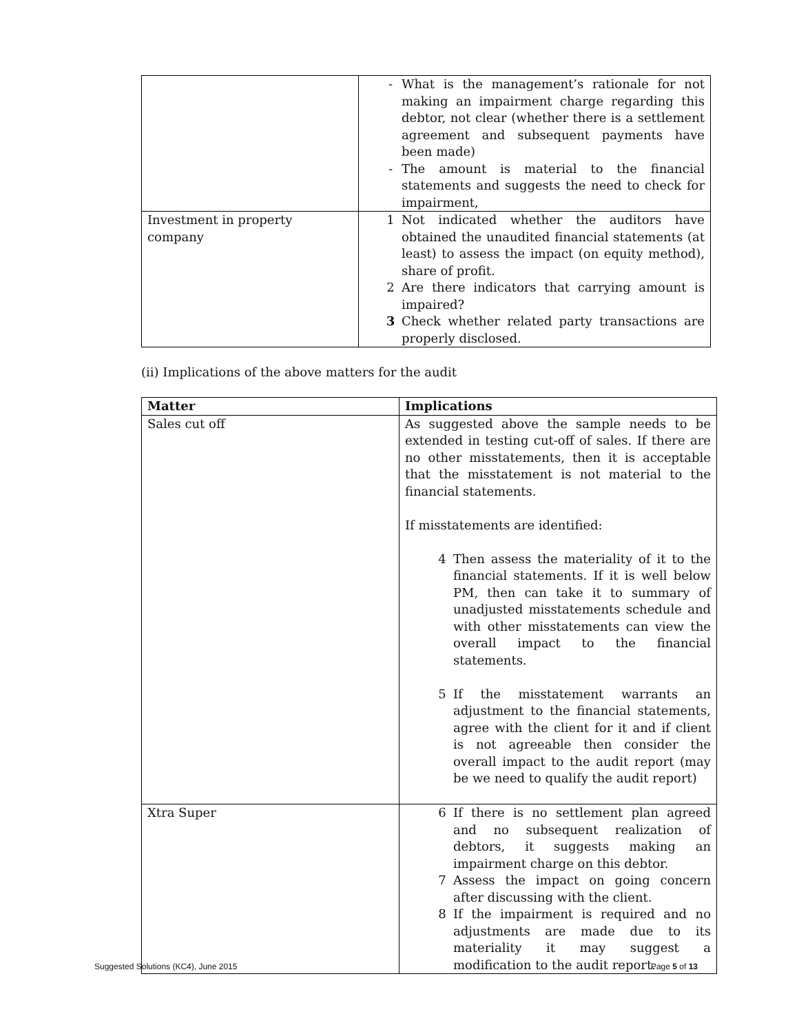| | - What is the management’s rationale for not making an impairment charge regarding this debtor, not clear (whether there is a settlement agreement and subsequent payments have been made) - The amount is material to the financial statements and suggests the need to check for impairment, |
| Investment in property company | 1 Not indicated whether the auditors have obtained the unaudited financial statements (at least) to assess the impact (on equity method), share of profit. 2 Are there indicators that carrying amount is impaired? 3 Check whether related party transactions are properly disclosed. |
(ii) Implications of the above matters for the audit
| Matter | Implications |
| --- | --- |
| Sales cut off | As suggested above the sample needs to be extended in testing cut-off of sales. If there are no other misstatements, then it is acceptable that the misstatement is not material to the financial statements. If misstatements are identified: 4 Then assess the materiality of it to the financial statements. If it is well below PM, then can take it to summary of unadjusted misstatements schedule and with other misstatements can view the overall impact to the financial statements. 5 If the misstatement warrants an adjustment to the financial statements, agree with the client for it and if client is not agreeable then consider the overall impact to the audit report (may be we need to qualify the audit report) |
| Xtra Super | 6 If there is no settlement plan agreed and no subsequent realization of debtors, it suggests making an impairment charge on this debtor. 7 Assess the impact on going concern after discussing with the client. 8 If the impairment is required and no adjustments are made due to its materiality it may suggest a modification to the audit report. |
Suggested Solutions (KC4), June 2015 Page 5 of 13